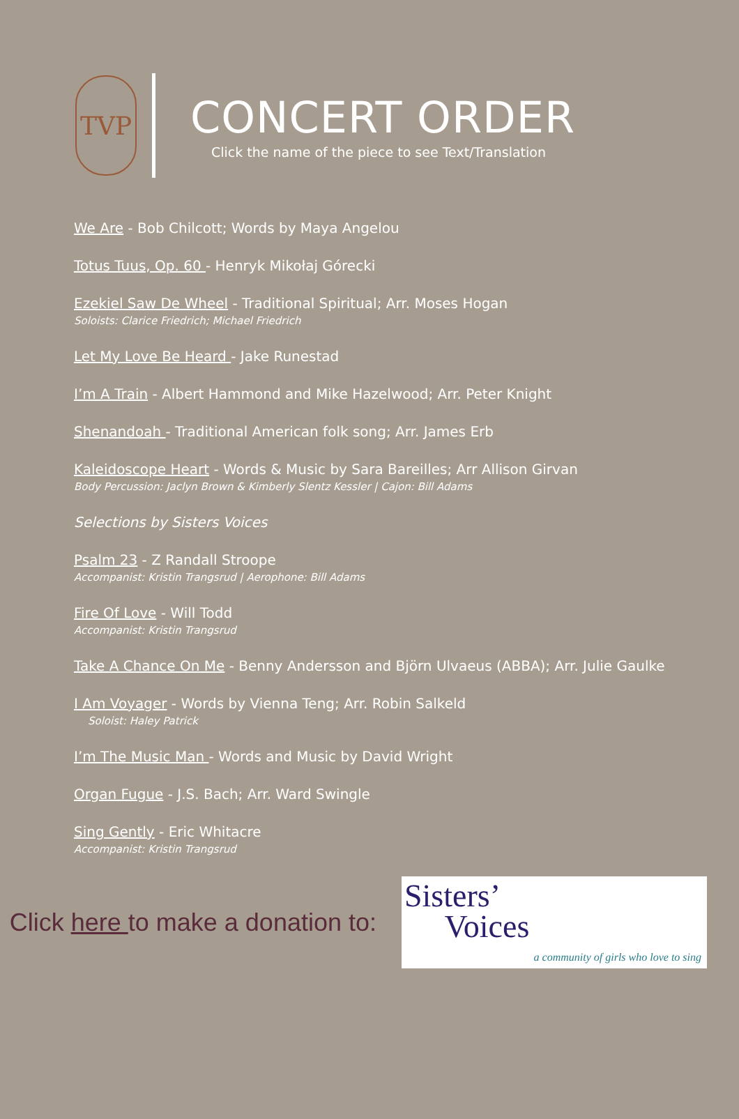TVP
CONCERT ORDER
Click the name of the piece to see Text/Translation
We Are - Bob Chilcott; Words by Maya Angelou
Totus Tuus, Op. 60 - Henryk Mikołaj Górecki
Ezekiel Saw De Wheel - Traditional Spiritual; Arr. Moses Hogan
Soloists: Clarice Friedrich; Michael Friedrich
Let My Love Be Heard - Jake Runestad
I’m A Train - Albert Hammond and Mike Hazelwood; Arr. Peter Knight
Shenandoah - Traditional American folk song; Arr. James Erb
Kaleidoscope Heart - Words & Music by Sara Bareilles; Arr Allison Girvan
Body Percussion: Jaclyn Brown & Kimberly Slentz Kessler | Cajon: Bill Adams
Selections by Sisters Voices
Psalm 23 - Z Randall Stroope
Accompanist: Kristin Trangsrud | Aerophone: Bill Adams
Fire Of Love - Will Todd
Accompanist: Kristin Trangsrud
Take A Chance On Me - Benny Andersson and Björn Ulvaeus (ABBA); Arr. Julie Gaulke
I Am Voyager - Words by Vienna Teng; Arr. Robin Salkeld
Soloist: Haley Patrick
I’m The Music Man - Words and Music by David Wright
Organ Fugue - J.S. Bach; Arr. Ward Swingle
Sing Gently - Eric Whitacre
Accompanist: Kristin Trangsrud
Click here to make a donation to:
Sisters’
Voices
a community of girls who love to sing